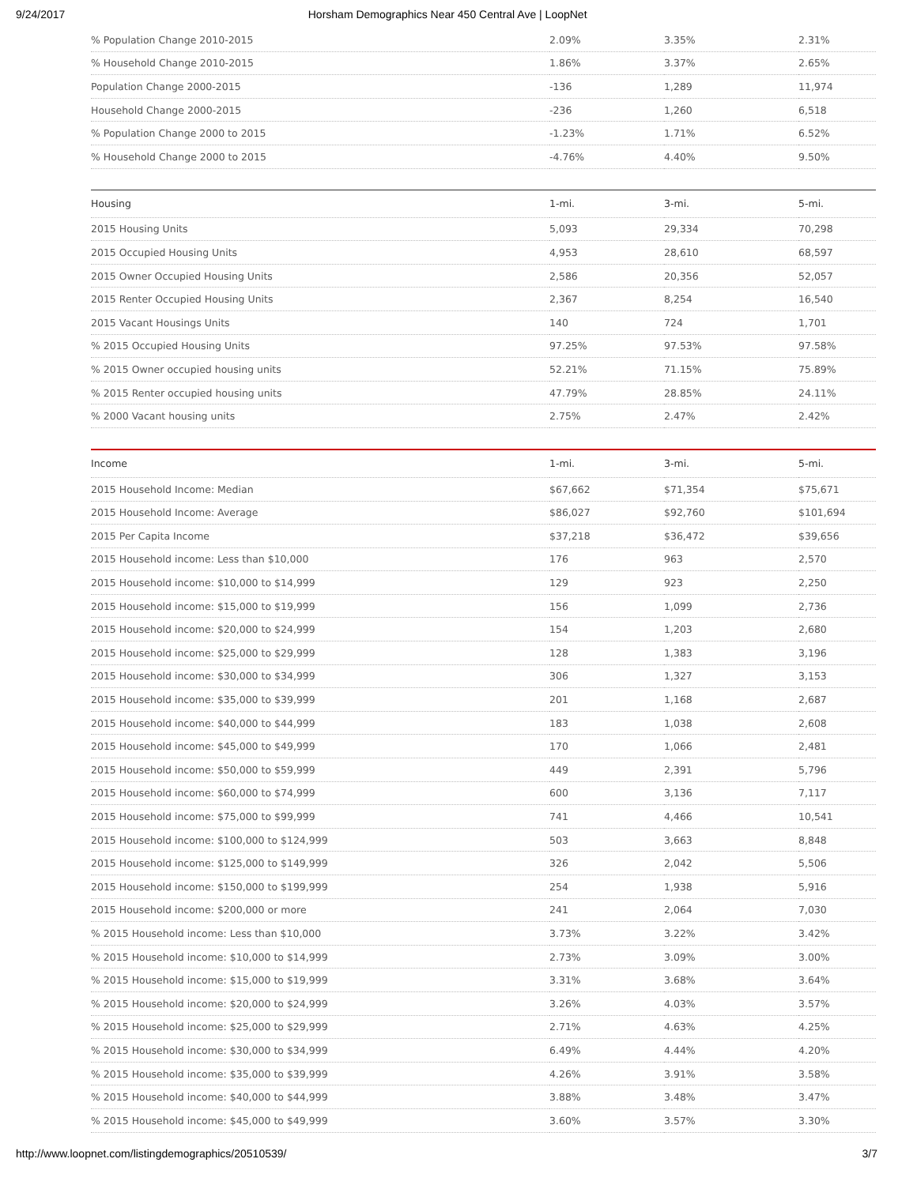9/24/2017 Horsham Demographics Near 450 Central Ave | LoopNet
| % Population Change 2010-2015 | 2.09% | 3.35% | 2.31% |
| % Household Change 2010-2015 | 1.86% | 3.37% | 2.65% |
| Population Change 2000-2015 | -136 | 1,289 | 11,974 |
| Household Change 2000-2015 | -236 | 1,260 | 6,518 |
| % Population Change 2000 to 2015 | -1.23% | 1.71% | 6.52% |
| % Household Change 2000 to 2015 | -4.76% | 4.40% | 9.50% |
| Housing | 1-mi. | 3-mi. | 5-mi. |
| --- | --- | --- | --- |
| 2015 Housing Units | 5,093 | 29,334 | 70,298 |
| 2015 Occupied Housing Units | 4,953 | 28,610 | 68,597 |
| 2015 Owner Occupied Housing Units | 2,586 | 20,356 | 52,057 |
| 2015 Renter Occupied Housing Units | 2,367 | 8,254 | 16,540 |
| 2015 Vacant Housings Units | 140 | 724 | 1,701 |
| % 2015 Occupied Housing Units | 97.25% | 97.53% | 97.58% |
| % 2015 Owner occupied housing units | 52.21% | 71.15% | 75.89% |
| % 2015 Renter occupied housing units | 47.79% | 28.85% | 24.11% |
| % 2000 Vacant housing units | 2.75% | 2.47% | 2.42% |
| Income | 1-mi. | 3-mi. | 5-mi. |
| --- | --- | --- | --- |
| 2015 Household Income: Median | $67,662 | $71,354 | $75,671 |
| 2015 Household Income: Average | $86,027 | $92,760 | $101,694 |
| 2015 Per Capita Income | $37,218 | $36,472 | $39,656 |
| 2015 Household income: Less than $10,000 | 176 | 963 | 2,570 |
| 2015 Household income: $10,000 to $14,999 | 129 | 923 | 2,250 |
| 2015 Household income: $15,000 to $19,999 | 156 | 1,099 | 2,736 |
| 2015 Household income: $20,000 to $24,999 | 154 | 1,203 | 2,680 |
| 2015 Household income: $25,000 to $29,999 | 128 | 1,383 | 3,196 |
| 2015 Household income: $30,000 to $34,999 | 306 | 1,327 | 3,153 |
| 2015 Household income: $35,000 to $39,999 | 201 | 1,168 | 2,687 |
| 2015 Household income: $40,000 to $44,999 | 183 | 1,038 | 2,608 |
| 2015 Household income: $45,000 to $49,999 | 170 | 1,066 | 2,481 |
| 2015 Household income: $50,000 to $59,999 | 449 | 2,391 | 5,796 |
| 2015 Household income: $60,000 to $74,999 | 600 | 3,136 | 7,117 |
| 2015 Household income: $75,000 to $99,999 | 741 | 4,466 | 10,541 |
| 2015 Household income: $100,000 to $124,999 | 503 | 3,663 | 8,848 |
| 2015 Household income: $125,000 to $149,999 | 326 | 2,042 | 5,506 |
| 2015 Household income: $150,000 to $199,999 | 254 | 1,938 | 5,916 |
| 2015 Household income: $200,000 or more | 241 | 2,064 | 7,030 |
| % 2015 Household income: Less than $10,000 | 3.73% | 3.22% | 3.42% |
| % 2015 Household income: $10,000 to $14,999 | 2.73% | 3.09% | 3.00% |
| % 2015 Household income: $15,000 to $19,999 | 3.31% | 3.68% | 3.64% |
| % 2015 Household income: $20,000 to $24,999 | 3.26% | 4.03% | 3.57% |
| % 2015 Household income: $25,000 to $29,999 | 2.71% | 4.63% | 4.25% |
| % 2015 Household income: $30,000 to $34,999 | 6.49% | 4.44% | 4.20% |
| % 2015 Household income: $35,000 to $39,999 | 4.26% | 3.91% | 3.58% |
| % 2015 Household income: $40,000 to $44,999 | 3.88% | 3.48% | 3.47% |
| % 2015 Household income: $45,000 to $49,999 | 3.60% | 3.57% | 3.30% |
http://www.loopnet.com/listingdemographics/20510539/ 3/7